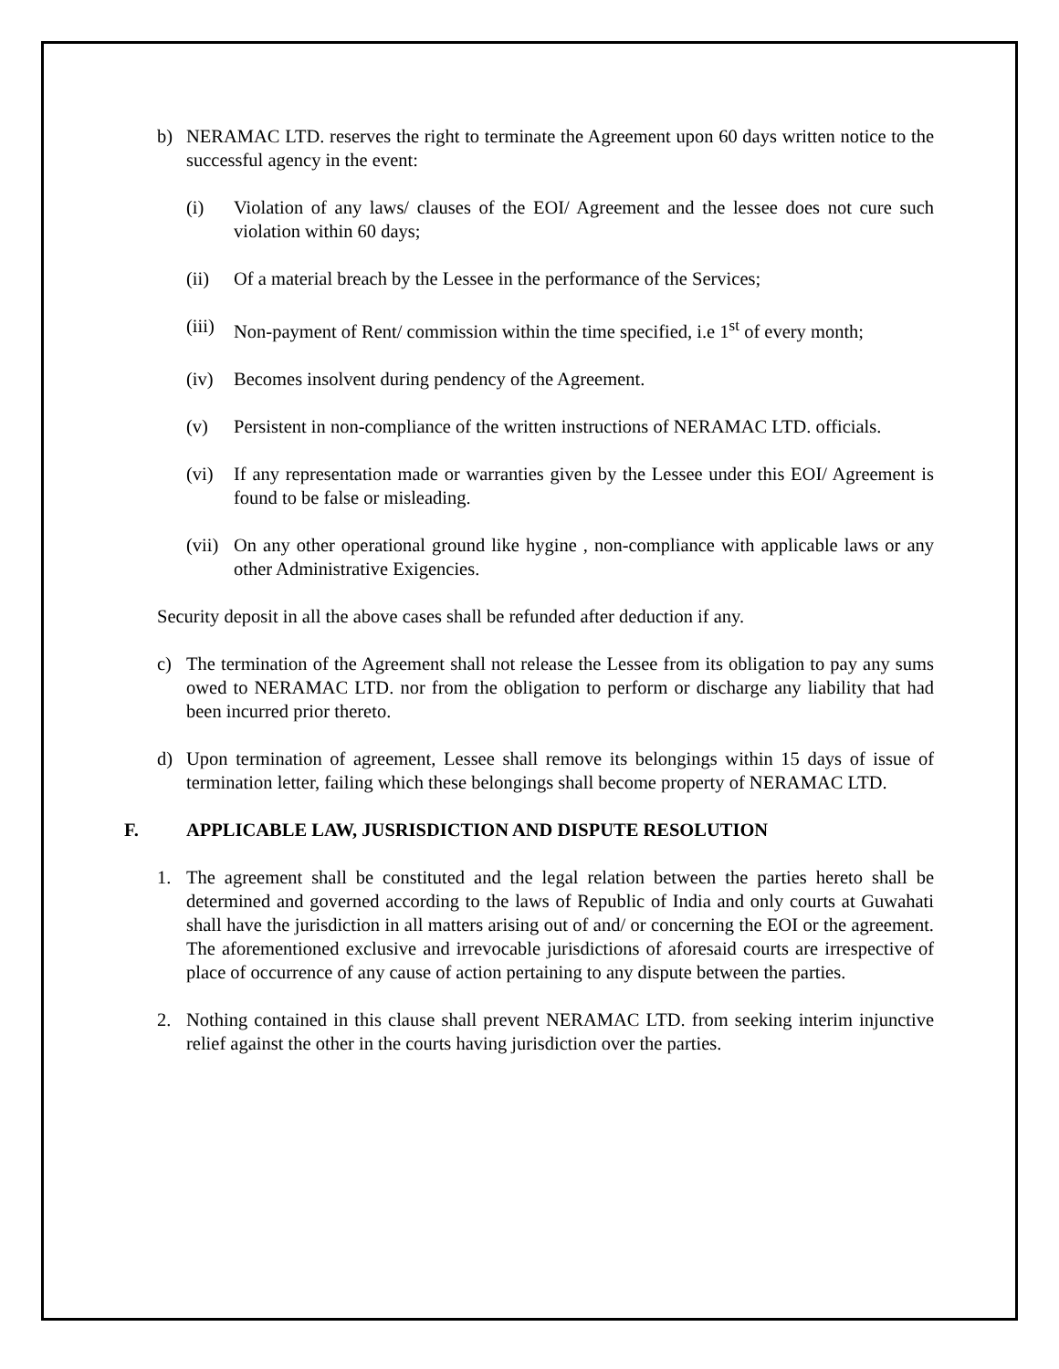b) NERAMAC LTD. reserves the right to terminate the Agreement upon 60 days written notice to the successful agency in the event:
(i) Violation of any laws/ clauses of the EOI/ Agreement and the lessee does not cure such violation within 60 days;
(ii) Of a material breach by the Lessee in the performance of the Services;
(iii)
Non-payment of Rent/ commission within the time specified, i.e 1<sup>st</sup> of every month;
(iv) Becomes insolvent during pendency of the Agreement.
(v) Persistent in non-compliance of the written instructions of NERAMAC LTD. officials.
(vi) If any representation made or warranties given by the Lessee under this EOI/ Agreement is found to be false or misleading.
(vii)
On any other operational ground like hygine , non-compliance with applicable laws or any other Administrative Exigencies.
Security deposit in all the above cases shall be refunded after deduction if any.
c) The termination of the Agreement shall not release the Lessee from its obligation to pay any sums owed to NERAMAC LTD. nor from the obligation to perform or discharge any liability that had been incurred prior thereto.
d) Upon termination of agreement, Lessee shall remove its belongings within 15 days of issue of termination letter, failing which these belongings shall become property of NERAMAC LTD.
F. APPLICABLE LAW, JUSRISDICTION AND DISPUTE RESOLUTION
1. The agreement shall be constituted and the legal relation between the parties hereto shall be determined and governed according to the laws of Republic of India and only courts at Guwahati shall have the jurisdiction in all matters arising out of and/ or concerning the EOI or the agreement. The aforementioned exclusive and irrevocable jurisdictions of aforesaid courts are irrespective of place of occurrence of any cause of action pertaining to any dispute between the parties.
2. Nothing contained in this clause shall prevent NERAMAC LTD. from seeking interim injunctive relief against the other in the courts having jurisdiction over the parties.